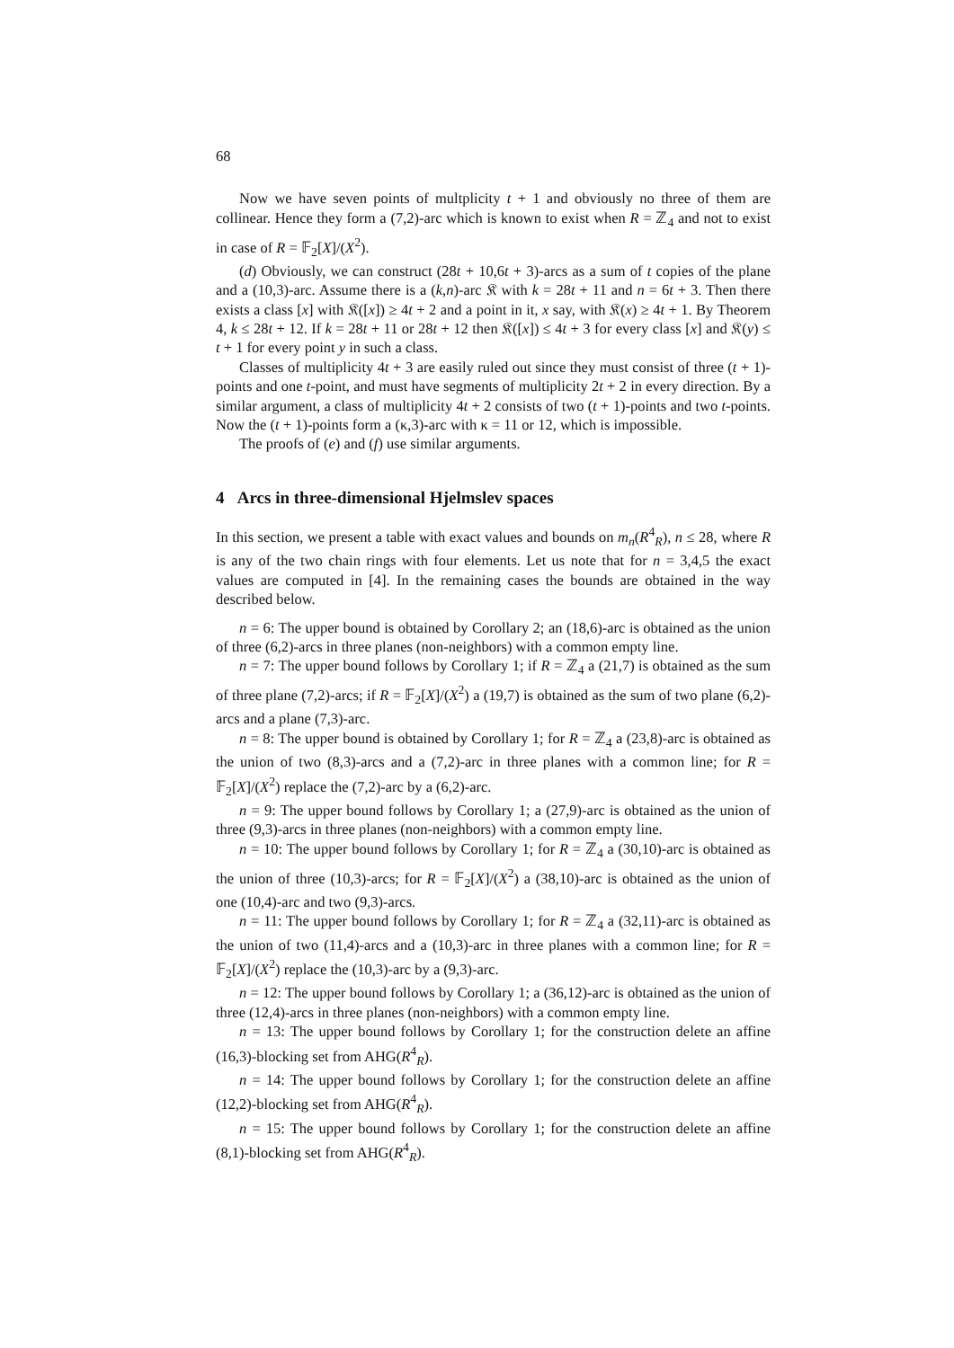68
Now we have seven points of multplicity t + 1 and obviously no three of them are collinear. Hence they form a (7,2)-arc which is known to exist when R = ℤ<sub>4</sub> and not to exist in case of R = 𝔽<sub>2</sub>[X]/(X<sup>2</sup>).
(d) Obviously, we can construct (28t + 10,6t + 3)-arcs as a sum of t copies of the plane and a (10,3)-arc. Assume there is a (k,n)-arc 𝔎 with k = 28t + 11 and n = 6t + 3. Then there exists a class [x] with 𝔎([x]) ≥ 4t + 2 and a point in it, x say, with 𝔎(x) ≥ 4t + 1. By Theorem 4, k ≤ 28t + 12. If k = 28t + 11 or 28t + 12 then 𝔎([x]) ≤ 4t + 3 for every class [x] and 𝔎(y) ≤ t + 1 for every point y in such a class.
Classes of multiplicity 4t + 3 are easily ruled out since they must consist of three (t + 1)-points and one t-point, and must have segments of multiplicity 2t + 2 in every direction. By a similar argument, a class of multiplicity 4t + 2 consists of two (t + 1)-points and two t-points. Now the (t + 1)-points form a (κ,3)-arc with κ = 11 or 12, which is impossible.
The proofs of (e) and (f) use similar arguments.
4 Arcs in three-dimensional Hjelmslev spaces
In this section, we present a table with exact values and bounds on m<sub>n</sub>(R<sup>4</sup><sub>R</sub>), n ≤ 28, where R is any of the two chain rings with four elements. Let us note that for n = 3,4,5 the exact values are computed in [4]. In the remaining cases the bounds are obtained in the way described below.
n = 6: The upper bound is obtained by Corollary 2; an (18,6)-arc is obtained as the union of three (6,2)-arcs in three planes (non-neighbors) with a common empty line.
n = 7: The upper bound follows by Corollary 1; if R = ℤ<sub>4</sub> a (21,7) is obtained as the sum of three plane (7,2)-arcs; if R = 𝔽<sub>2</sub>[X]/(X<sup>2</sup>) a (19,7) is obtained as the sum of two plane (6,2)-arcs and a plane (7,3)-arc.
n = 8: The upper bound is obtained by Corollary 1; for R = ℤ<sub>4</sub> a (23,8)-arc is obtained as the union of two (8,3)-arcs and a (7,2)-arc in three planes with a common line; for R = 𝔽<sub>2</sub>[X]/(X<sup>2</sup>) replace the (7,2)-arc by a (6,2)-arc.
n = 9: The upper bound follows by Corollary 1; a (27,9)-arc is obtained as the union of three (9,3)-arcs in three planes (non-neighbors) with a common empty line.
n = 10: The upper bound follows by Corollary 1; for R = ℤ<sub>4</sub> a (30,10)-arc is obtained as the union of three (10,3)-arcs; for R = 𝔽<sub>2</sub>[X]/(X<sup>2</sup>) a (38,10)-arc is obtained as the union of one (10,4)-arc and two (9,3)-arcs.
n = 11: The upper bound follows by Corollary 1; for R = ℤ<sub>4</sub> a (32,11)-arc is obtained as the union of two (11,4)-arcs and a (10,3)-arc in three planes with a common line; for R = 𝔽<sub>2</sub>[X]/(X<sup>2</sup>) replace the (10,3)-arc by a (9,3)-arc.
n = 12: The upper bound follows by Corollary 1; a (36,12)-arc is obtained as the union of three (12,4)-arcs in three planes (non-neighbors) with a common empty line.
n = 13: The upper bound follows by Corollary 1; for the construction delete an affine (16,3)-blocking set from AHG(R<sup>4</sup><sub>R</sub>).
n = 14: The upper bound follows by Corollary 1; for the construction delete an affine (12,2)-blocking set from AHG(R<sup>4</sup><sub>R</sub>).
n = 15: The upper bound follows by Corollary 1; for the construction delete an affine (8,1)-blocking set from AHG(R<sup>4</sup><sub>R</sub>).